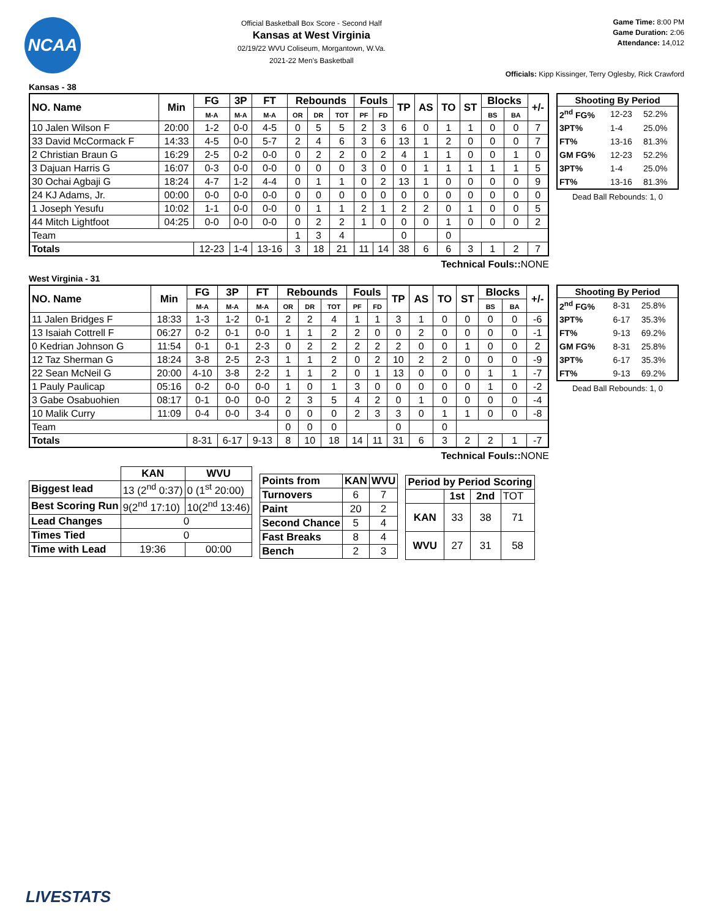NCAA
Official Basketball Box Score - Second Half
Kansas at West Virginia
02/19/22 WVU Coliseum, Morgantown, W.Va.
2021-22 Men's Basketball
Game Time: 8:00 PM
Game Duration: 2:06
Attendance: 14,012
Officials: Kipp Kissinger, Terry Oglesby, Rick Crawford
Kansas - 38
| NO. Name | Min | FG | 3P | FT | Rebounds | | | Fouls | | TP | AS | TO | ST | Blocks | | +/- |
| --- | --- | --- | --- | --- | --- | --- | --- | --- | --- | --- | --- | --- | --- | --- | --- | --- |
| | | M-A | M-A | M-A | OR | DR | TOT | PF | FD | | | | | BS | BA | |
| 10 Jalen Wilson F | 20:00 | 1-2 | 0-0 | 4-5 | 0 | 5 | 5 | 2 | 3 | 6 | 0 | 1 | 1 | 0 | 0 | 7 |
| 33 David McCormack F | 14:33 | 4-5 | 0-0 | 5-7 | 2 | 4 | 6 | 3 | 6 | 13 | 1 | 2 | 0 | 0 | 0 | 7 |
| 2 Christian Braun G | 16:29 | 2-5 | 0-2 | 0-0 | 0 | 2 | 2 | 0 | 2 | 4 | 1 | 1 | 0 | 0 | 1 | 0 |
| 3 Dajuan Harris G | 16:07 | 0-3 | 0-0 | 0-0 | 0 | 0 | 0 | 3 | 0 | 0 | 1 | 1 | 1 | 1 | 1 | 5 |
| 30 Ochai Agbaji G | 18:24 | 4-7 | 1-2 | 4-4 | 0 | 1 | 1 | 0 | 2 | 13 | 1 | 0 | 0 | 0 | 0 | 9 |
| 24 KJ Adams, Jr. | 00:00 | 0-0 | 0-0 | 0-0 | 0 | 0 | 0 | 0 | 0 | 0 | 0 | 0 | 0 | 0 | 0 | 0 |
| 1 Joseph Yesufu | 10:02 | 1-1 | 0-0 | 0-0 | 0 | 1 | 1 | 2 | 1 | 2 | 2 | 0 | 1 | 0 | 0 | 5 |
| 44 Mitch Lightfoot | 04:25 | 0-0 | 0-0 | 0-0 | 0 | 2 | 2 | 1 | 0 | 0 | 0 | 1 | 0 | 0 | 0 | 2 |
| Team | | | | | 1 | 3 | 4 | | | 0 | | 0 | | | | |
| Totals | | 12-23 | 1-4 | 13-16 | 3 | 18 | 21 | 11 | 14 | 38 | 6 | 6 | 3 | 1 | 2 | 7 |
Technical Fouls:: NONE
| Shooting By Period | | |
| --- | --- | --- |
| 2<sup>nd</sup> FG% | 12-23 | 52.2% |
| 3PT% | 1-4 | 25.0% |
| FT% | 13-16 | 81.3% |
| GM FG% | 12-23 | 52.2% |
| 3PT% | 1-4 | 25.0% |
| FT% | 13-16 | 81.3% |
Dead Ball Rebounds: 1, 0
West Virginia - 31
| NO. Name | Min | FG | 3P | FT | Rebounds | | | Fouls | | TP | AS | TO | ST | Blocks | | +/- |
| --- | --- | --- | --- | --- | --- | --- | --- | --- | --- | --- | --- | --- | --- | --- | --- | --- |
| | | M-A | M-A | M-A | OR | DR | TOT | PF | FD | | | | | BS | BA | |
| 11 Jalen Bridges F | 18:33 | 1-3 | 1-2 | 0-1 | 2 | 2 | 4 | 1 | 1 | 3 | 1 | 0 | 0 | 0 | 0 | -6 |
| 13 Isaiah Cottrell F | 06:27 | 0-2 | 0-1 | 0-0 | 1 | 1 | 2 | 2 | 0 | 0 | 2 | 0 | 0 | 0 | 0 | -1 |
| 0 Kedrian Johnson G | 11:54 | 0-1 | 0-1 | 2-3 | 0 | 2 | 2 | 2 | 2 | 2 | 0 | 0 | 1 | 0 | 0 | 2 |
| 12 Taz Sherman G | 18:24 | 3-8 | 2-5 | 2-3 | 1 | 1 | 2 | 0 | 2 | 10 | 2 | 2 | 0 | 0 | 0 | -9 |
| 22 Sean McNeil G | 20:00 | 4-10 | 3-8 | 2-2 | 1 | 1 | 2 | 0 | 1 | 13 | 0 | 0 | 0 | 1 | 1 | -7 |
| 1 Pauly Paulicap | 05:16 | 0-2 | 0-0 | 0-0 | 1 | 0 | 1 | 3 | 0 | 0 | 0 | 0 | 0 | 1 | 0 | -2 |
| 3 Gabe Osabuohien | 08:17 | 0-1 | 0-0 | 0-0 | 2 | 3 | 5 | 4 | 2 | 0 | 1 | 0 | 0 | 0 | 0 | -4 |
| 10 Malik Curry | 11:09 | 0-4 | 0-0 | 3-4 | 0 | 0 | 0 | 2 | 3 | 3 | 0 | 1 | 1 | 0 | 0 | -8 |
| Team | | | | | 0 | 0 | 0 | | | 0 | | 0 | | | | |
| Totals | | 8-31 | 6-17 | 9-13 | 8 | 10 | 18 | 14 | 11 | 31 | 6 | 3 | 2 | 2 | 1 | -7 |
Technical Fouls:: NONE
| Shooting By Period | | |
| --- | --- | --- |
| 2<sup>nd</sup> FG% | 8-31 | 25.8% |
| 3PT% | 6-17 | 35.3% |
| FT% | 9-13 | 69.2% |
| GM FG% | 8-31 | 25.8% |
| 3PT% | 6-17 | 35.3% |
| FT% | 9-13 | 69.2% |
Dead Ball Rebounds: 1, 0
| | KAN | WVU |
| --- | --- | --- |
| Biggest lead | 13 (2<sup>nd</sup> 0:37) | 0 (1<sup>st</sup> 20:00) |
| Best Scoring Run | 9(2<sup>nd</sup> 17:10) | 10(2<sup>nd</sup> 13:46) |
| Lead Changes | 0 | |
| Times Tied | 0 | |
| Time with Lead | 19:36 | 00:00 |
| Points from | KAN | WVU |
| --- | --- | --- |
| Turnovers | 6 | 7 |
| Paint | 20 | 2 |
| Second Chance | 5 | 4 |
| Fast Breaks | 8 | 4 |
| Bench | 2 | 3 |
| Period by Period Scoring | | | |
| --- | --- | --- | --- |
| | 1st | 2nd | TOT |
| KAN | 33 | 38 | 71 |
| WVU | 27 | 31 | 58 |
LIVESTATS